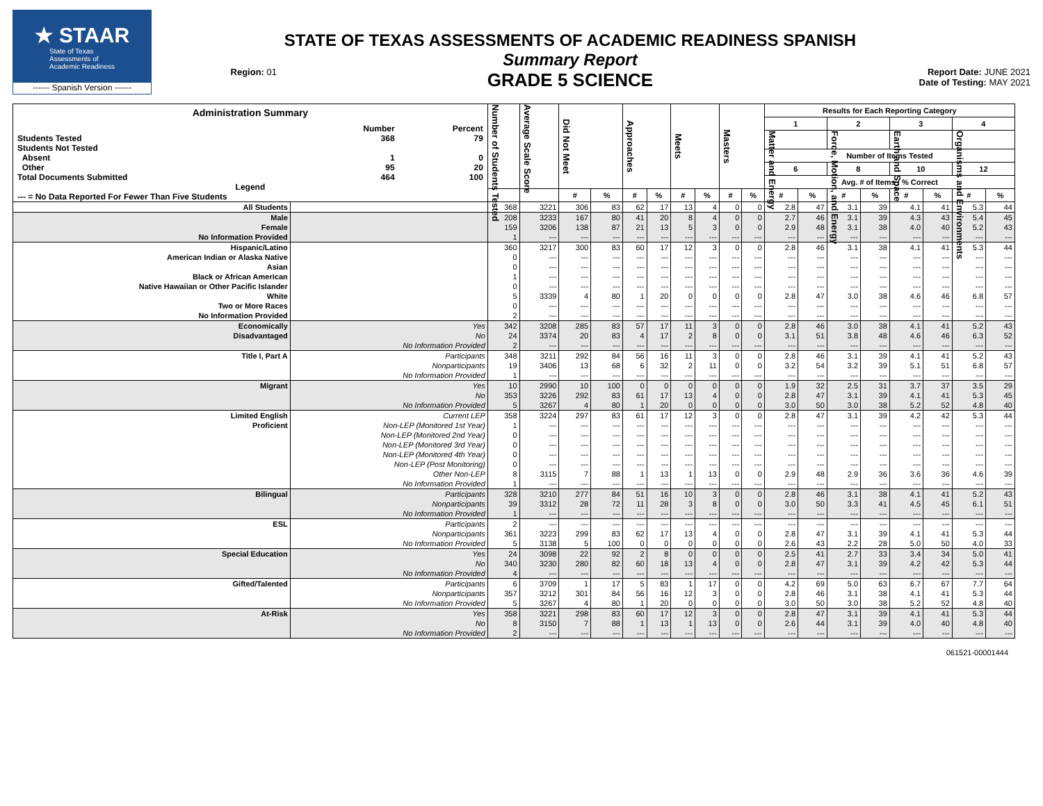★ STAAR
State of Texas
Assessments of
Academic Readiness
------ Spanish Version ------
Region: 01
STATE OF TEXAS ASSESSMENTS OF ACADEMIC READINESS SPANISH
Summary Report
GRADE 5 SCIENCE
Report Date: JUNE 2021
Date of Testing: MAY 2021
| Administration Summary / / Number / Percent / / Students Tested / 368 / 79 / / Students Not Tested / / / / Absent / 1 / 0 / / Other / 95 / 20 / / Total Documents Submitted / 464 / 100 / / Legend / / / / --- = No Data Reported For Fewer Than Five Students / / / | | Number of Students Tested | Average Scale Score | Did Not Meet | | Approaches | | Meets | | Masters | | Results for Each Reporting Category | | | | | | | |
| --- | --- | --- | --- | --- | --- | --- | --- | --- | --- | --- | --- | --- | --- | --- | --- | --- | --- | --- | --- |
| | | | | | | | | | | | | 1 | | 2 | | 3 | | 4 | |
| | | | | | | | | | | | | Matter and Energy | | Force, Motion, and Energy | | Earth and Space | | Organisms and Environments | |
| | | | | | | | | | | | | Number of Items Tested | | | | | | | |
| | | | | | | | | | | | | 6 | | 8 | | 10 | | 12 | |
| | | | | | | | | | | | | Avg. # of Items / % Correct | | | | | | | |
| | | | | # | % | # | % | # | % | # | % | # | % | # | % | # | % | # | % |
| All Students | | 368 | 3221 | 306 | 83 | 62 | 17 | 13 | 4 | 0 | 0 | 2.8 | 47 | 3.1 | 39 | 4.1 | 41 | 5.3 | 44 |
| Male | | 208 | 3233 | 167 | 80 | 41 | 20 | 8 | 4 | 0 | 0 | 2.7 | 46 | 3.1 | 39 | 4.3 | 43 | 5.4 | 45 |
| Female | | 159 | 3206 | 138 | 87 | 21 | 13 | 5 | 3 | 0 | 0 | 2.9 | 48 | 3.1 | 38 | 4.0 | 40 | 5.2 | 43 |
| No Information Provided | | 1 | --- | --- | --- | --- | --- | --- | --- | --- | --- | --- | --- | --- | --- | --- | --- | --- | --- |
| Hispanic/Latino | | 360 | 3217 | 300 | 83 | 60 | 17 | 12 | 3 | 0 | 0 | 2.8 | 46 | 3.1 | 38 | 4.1 | 41 | 5.3 | 44 |
| American Indian or Alaska Native | | 0 | --- | --- | --- | --- | --- | --- | --- | --- | --- | --- | --- | --- | --- | --- | --- | --- | --- |
| Asian | | 0 | --- | --- | --- | --- | --- | --- | --- | --- | --- | --- | --- | --- | --- | --- | --- | --- | --- |
| Black or African American | | 1 | --- | --- | --- | --- | --- | --- | --- | --- | --- | --- | --- | --- | --- | --- | --- | --- | --- |
| Native Hawaiian or Other Pacific Islander | | 0 | --- | --- | --- | --- | --- | --- | --- | --- | --- | --- | --- | --- | --- | --- | --- | --- | --- |
| White | | 5 | 3339 | 4 | 80 | 1 | 20 | 0 | 0 | 0 | 0 | 2.8 | 47 | 3.0 | 38 | 4.6 | 46 | 6.8 | 57 |
| Two or More Races | | 0 | --- | --- | --- | --- | --- | --- | --- | --- | --- | --- | --- | --- | --- | --- | --- | --- | --- |
| No Information Provided | | 2 | --- | --- | --- | --- | --- | --- | --- | --- | --- | --- | --- | --- | --- | --- | --- | --- | --- |
| Economically | Yes | 342 | 3208 | 285 | 83 | 57 | 17 | 11 | 3 | 0 | 0 | 2.8 | 46 | 3.0 | 38 | 4.1 | 41 | 5.2 | 43 |
| Disadvantaged | No | 24 | 3374 | 20 | 83 | 4 | 17 | 2 | 8 | 0 | 0 | 3.1 | 51 | 3.8 | 48 | 4.6 | 46 | 6.3 | 52 |
| | No Information Provided | 2 | --- | --- | --- | --- | --- | --- | --- | --- | --- | --- | --- | --- | --- | --- | --- | --- | --- |
| Title I, Part A | Participants | 348 | 3211 | 292 | 84 | 56 | 16 | 11 | 3 | 0 | 0 | 2.8 | 46 | 3.1 | 39 | 4.1 | 41 | 5.2 | 43 |
| | Nonparticipants | 19 | 3406 | 13 | 68 | 6 | 32 | 2 | 11 | 0 | 0 | 3.2 | 54 | 3.2 | 39 | 5.1 | 51 | 6.8 | 57 |
| | No Information Provided | 1 | --- | --- | --- | --- | --- | --- | --- | --- | --- | --- | --- | --- | --- | --- | --- | --- | --- |
| Migrant | Yes | 10 | 2990 | 10 | 100 | 0 | 0 | 0 | 0 | 0 | 0 | 1.9 | 32 | 2.5 | 31 | 3.7 | 37 | 3.5 | 29 |
| | No | 353 | 3226 | 292 | 83 | 61 | 17 | 13 | 4 | 0 | 0 | 2.8 | 47 | 3.1 | 39 | 4.1 | 41 | 5.3 | 45 |
| | No Information Provided | 5 | 3267 | 4 | 80 | 1 | 20 | 0 | 0 | 0 | 0 | 3.0 | 50 | 3.0 | 38 | 5.2 | 52 | 4.8 | 40 |
| Limited English | Current LEP | 358 | 3224 | 297 | 83 | 61 | 17 | 12 | 3 | 0 | 0 | 2.8 | 47 | 3.1 | 39 | 4.2 | 42 | 5.3 | 44 |
| Proficient | Non-LEP (Monitored 1st Year) | 1 | --- | --- | --- | --- | --- | --- | --- | --- | --- | --- | --- | --- | --- | --- | --- | --- | --- |
| | Non-LEP (Monitored 2nd Year) | 0 | --- | --- | --- | --- | --- | --- | --- | --- | --- | --- | --- | --- | --- | --- | --- | --- | --- |
| | Non-LEP (Monitored 3rd Year) | 0 | --- | --- | --- | --- | --- | --- | --- | --- | --- | --- | --- | --- | --- | --- | --- | --- | --- |
| | Non-LEP (Monitored 4th Year) | 0 | --- | --- | --- | --- | --- | --- | --- | --- | --- | --- | --- | --- | --- | --- | --- | --- | --- |
| | Non-LEP (Post Monitoring) | 0 | --- | --- | --- | --- | --- | --- | --- | --- | --- | --- | --- | --- | --- | --- | --- | --- | --- |
| | Other Non-LEP | 8 | 3115 | 7 | 88 | 1 | 13 | 1 | 13 | 0 | 0 | 2.9 | 48 | 2.9 | 36 | 3.6 | 36 | 4.6 | 39 |
| | No Information Provided | 1 | --- | --- | --- | --- | --- | --- | --- | --- | --- | --- | --- | --- | --- | --- | --- | --- | --- |
| Bilingual | Participants | 328 | 3210 | 277 | 84 | 51 | 16 | 10 | 3 | 0 | 0 | 2.8 | 46 | 3.1 | 38 | 4.1 | 41 | 5.2 | 43 |
| | Nonparticipants | 39 | 3312 | 28 | 72 | 11 | 28 | 3 | 8 | 0 | 0 | 3.0 | 50 | 3.3 | 41 | 4.5 | 45 | 6.1 | 51 |
| | No Information Provided | 1 | --- | --- | --- | --- | --- | --- | --- | --- | --- | --- | --- | --- | --- | --- | --- | --- | --- |
| ESL | Participants | 2 | --- | --- | --- | --- | --- | --- | --- | --- | --- | --- | --- | --- | --- | --- | --- | --- | --- |
| | Nonparticipants | 361 | 3223 | 299 | 83 | 62 | 17 | 13 | 4 | 0 | 0 | 2.8 | 47 | 3.1 | 39 | 4.1 | 41 | 5.3 | 44 |
| | No Information Provided | 5 | 3138 | 5 | 100 | 0 | 0 | 0 | 0 | 0 | 0 | 2.6 | 43 | 2.2 | 28 | 5.0 | 50 | 4.0 | 33 |
| Special Education | Yes | 24 | 3098 | 22 | 92 | 2 | 8 | 0 | 0 | 0 | 0 | 2.5 | 41 | 2.7 | 33 | 3.4 | 34 | 5.0 | 41 |
| | No | 340 | 3230 | 280 | 82 | 60 | 18 | 13 | 4 | 0 | 0 | 2.8 | 47 | 3.1 | 39 | 4.2 | 42 | 5.3 | 44 |
| | No Information Provided | 4 | --- | --- | --- | --- | --- | --- | --- | --- | --- | --- | --- | --- | --- | --- | --- | --- | --- |
| Gifted/Talented | Participants | 6 | 3709 | 1 | 17 | 5 | 83 | 1 | 17 | 0 | 0 | 4.2 | 69 | 5.0 | 63 | 6.7 | 67 | 7.7 | 64 |
| | Nonparticipants | 357 | 3212 | 301 | 84 | 56 | 16 | 12 | 3 | 0 | 0 | 2.8 | 46 | 3.1 | 38 | 4.1 | 41 | 5.3 | 44 |
| | No Information Provided | 5 | 3267 | 4 | 80 | 1 | 20 | 0 | 0 | 0 | 0 | 3.0 | 50 | 3.0 | 38 | 5.2 | 52 | 4.8 | 40 |
| At-Risk | Yes | 358 | 3221 | 298 | 83 | 60 | 17 | 12 | 3 | 0 | 0 | 2.8 | 47 | 3.1 | 39 | 4.1 | 41 | 5.3 | 44 |
| | No | 8 | 3150 | 7 | 88 | 1 | 13 | 1 | 13 | 0 | 0 | 2.6 | 44 | 3.1 | 39 | 4.0 | 40 | 4.8 | 40 |
| | No Information Provided | 2 | --- | --- | --- | --- | --- | --- | --- | --- | --- | --- | --- | --- | --- | --- | --- | --- | --- |
061521-00001444